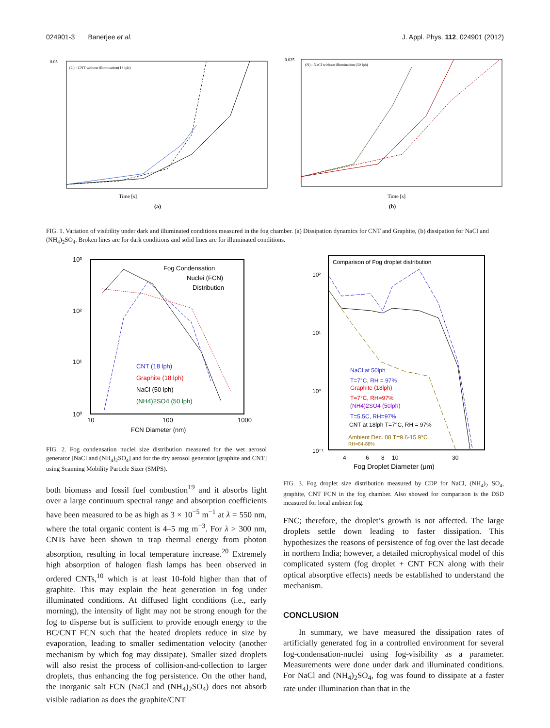024901-3 Banerjee et al. J. Appl. Phys. 112, 024901 (2012)
0.05
Time [s]
(C) - CNT without illumination(18 lph)
(a)
0.025
Time [s]
(N) - NaCl without illumination (50 lph)
(b)
FIG. 1. Variation of visibility under dark and illuminated conditions measured in the fog chamber. (a) Dissipation dynamics for CNT and Graphite, (b) dissipation for NaCl and (NH<sub>4</sub>)<sub>2</sub>SO<sub>4</sub>. Broken lines are for dark conditions and solid lines are for illuminated conditions.
10³
10²
10¹
10⁰
10
100
1000
FCN Diameter (nm)
Fog Condensation
Nuclei (FCN)
Distribution
CNT (18 lph)
Graphite (18 lph)
NaCl (50 lph)
(NH4)2SO4 (50 lph)
FIG. 2. Fog condensation nuclei size distribution measured for the wet aerosol generator [NaCl and (NH<sub>4</sub>)<sub>2</sub>SO<sub>4</sub>] and for the dry aerosol generator [graphite and CNT] using Scanning Mobility Particle Sizer (SMPS).
both biomass and fossil fuel combustion<sup>19</sup> and it absorbs light over a large continuum spectral range and absorption coefficients have been measured to be as high as 3 × 10<sup>−5</sup> m<sup>−1</sup> at λ = 550 nm, where the total organic content is 4–5 mg m<sup>−3</sup>. For λ > 300 nm, CNTs have been shown to trap thermal energy from photon absorption, resulting in local temperature increase.<sup>20</sup> Extremely high absorption of halogen flash lamps has been observed in ordered CNTs,<sup>10</sup> which is at least 10-fold higher than that of graphite. This may explain the heat generation in fog under illuminated conditions. At diffused light conditions (i.e., early morning), the intensity of light may not be strong enough for the fog to disperse but is sufficient to provide enough energy to the BC/CNT FCN such that the heated droplets reduce in size by evaporation, leading to smaller sedimentation velocity (another mechanism by which fog may dissipate). Smaller sized droplets will also resist the process of collision-and-collection to larger droplets, thus enhancing the fog persistence. On the other hand, the inorganic salt FCN (NaCl and (NH<sub>4</sub>)<sub>2</sub>SO<sub>4</sub>) does not absorb visible radiation as does the graphite/CNT
Comparison of Fog droplet distribution
10²
10¹
10⁰
10⁻¹
4
6
8
10
30
Fog Droplet Diameter (μm)
NaCl at 50lph
T=7°C, RH = 97%
Graphite (18lph)
T=7°C, RH=97%
(NH4)2SO4 (50lph)
T=5.5C, RH=97%
CNT at 18lph T=7°C, RH = 97%
Ambient Dec. 08 T=9.6-15.9°C
RH=84-88%
FIG. 3. Fog droplet size distribution measured by CDP for NaCl, (NH<sub>4</sub>)<sub>2</sub> SO<sub>4</sub>, graphite, CNT FCN in the fog chamber. Also showed for comparison is the DSD measured for local ambient fog.
FNC; therefore, the droplet’s growth is not affected. The large droplets settle down leading to faster dissipation. This hypothesizes the reasons of persistence of fog over the last decade in northern India; however, a detailed microphysical model of this complicated system (fog droplet + CNT FCN along with their optical absorptive effects) needs be established to understand the mechanism.
CONCLUSION
In summary, we have measured the dissipation rates of artificially generated fog in a controlled environment for several fog-condensation-nuclei using fog-visibility as a parameter. Measurements were done under dark and illuminated conditions. For NaCl and (NH<sub>4</sub>)<sub>2</sub>SO<sub>4</sub>, fog was found to dissipate at a faster rate under illumination than that in the